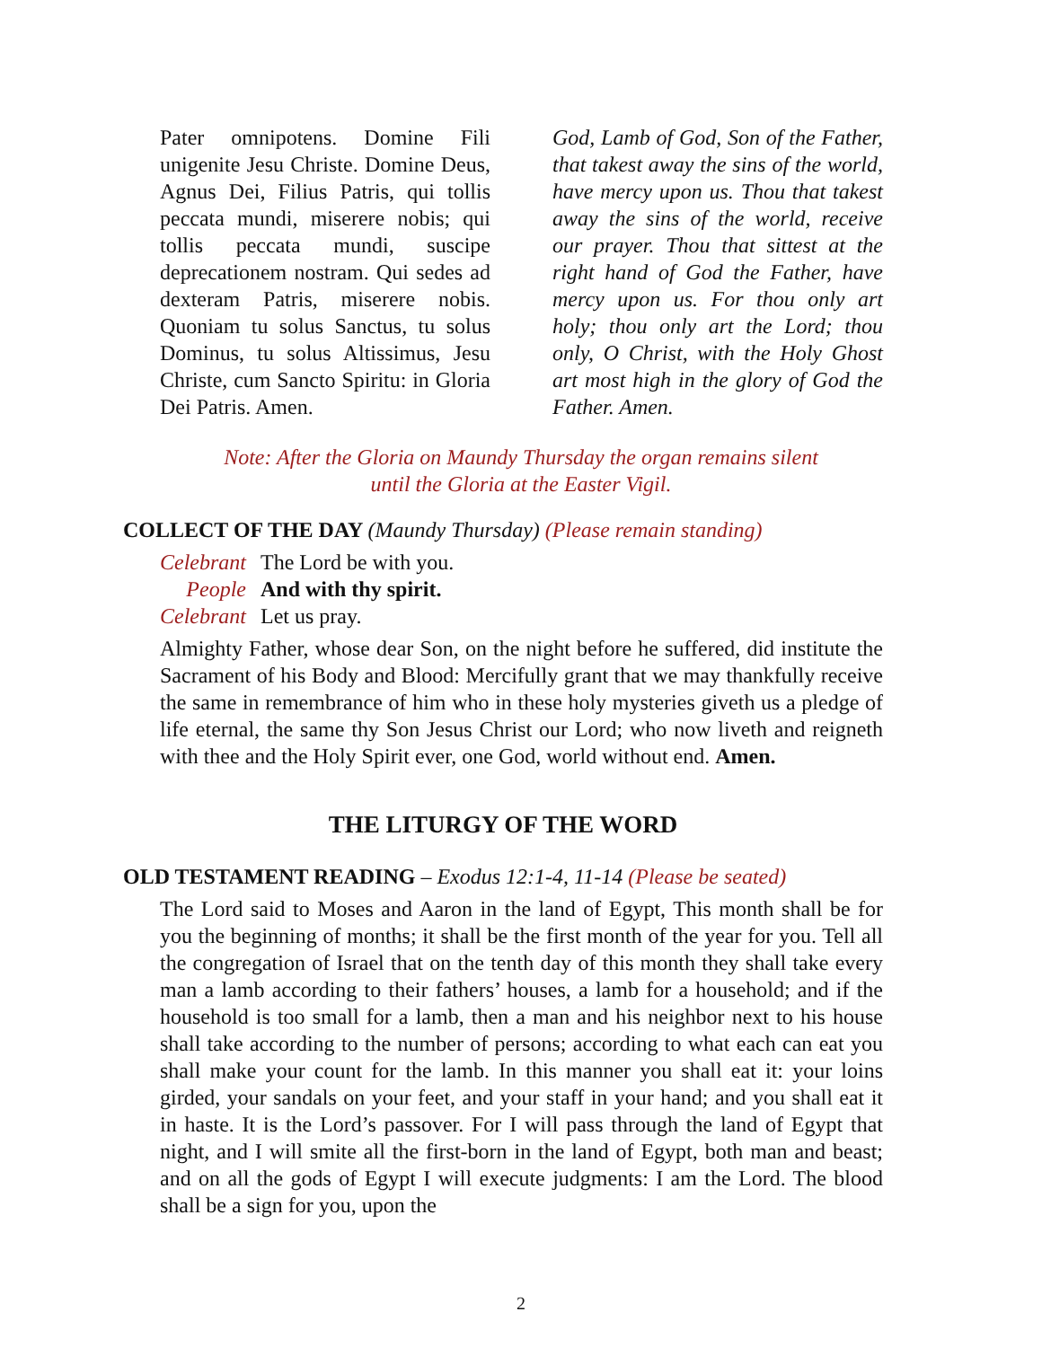Pater omnipotens. Domine Fili unigenite Jesu Christe. Domine Deus, Agnus Dei, Filius Patris, qui tollis peccata mundi, miserere nobis; qui tollis peccata mundi, suscipe deprecationem nostram. Qui sedes ad dexteram Patris, miserere nobis. Quoniam tu solus Sanctus, tu solus Dominus, tu solus Altissimus, Jesu Christe, cum Sancto Spiritu: in Gloria Dei Patris. Amen.
God, Lamb of God, Son of the Father, that takest away the sins of the world, have mercy upon us. Thou that takest away the sins of the world, receive our prayer. Thou that sittest at the right hand of God the Father, have mercy upon us. For thou only art holy; thou only art the Lord; thou only, O Christ, with the Holy Ghost art most high in the glory of God the Father. Amen.
Note: After the Gloria on Maundy Thursday the organ remains silent
until the Gloria at the Easter Vigil.
COLLECT OF THE DAY (Maundy Thursday) (Please remain standing)
Celebrant The Lord be with you.
People And with thy spirit.
Celebrant Let us pray.
Almighty Father, whose dear Son, on the night before he suffered, did institute the Sacrament of his Body and Blood: Mercifully grant that we may thankfully receive the same in remembrance of him who in these holy mysteries giveth us a pledge of life eternal, the same thy Son Jesus Christ our Lord; who now liveth and reigneth with thee and the Holy Spirit ever, one God, world without end. Amen.
THE LITURGY OF THE WORD
OLD TESTAMENT READING – Exodus 12:1-4, 11-14 (Please be seated)
The Lord said to Moses and Aaron in the land of Egypt, This month shall be for you the beginning of months; it shall be the first month of the year for you. Tell all the congregation of Israel that on the tenth day of this month they shall take every man a lamb according to their fathers’ houses, a lamb for a household; and if the household is too small for a lamb, then a man and his neighbor next to his house shall take according to the number of persons; according to what each can eat you shall make your count for the lamb. In this manner you shall eat it: your loins girded, your sandals on your feet, and your staff in your hand; and you shall eat it in haste. It is the Lord’s passover. For I will pass through the land of Egypt that night, and I will smite all the first-born in the land of Egypt, both man and beast; and on all the gods of Egypt I will execute judgments: I am the Lord. The blood shall be a sign for you, upon the
2